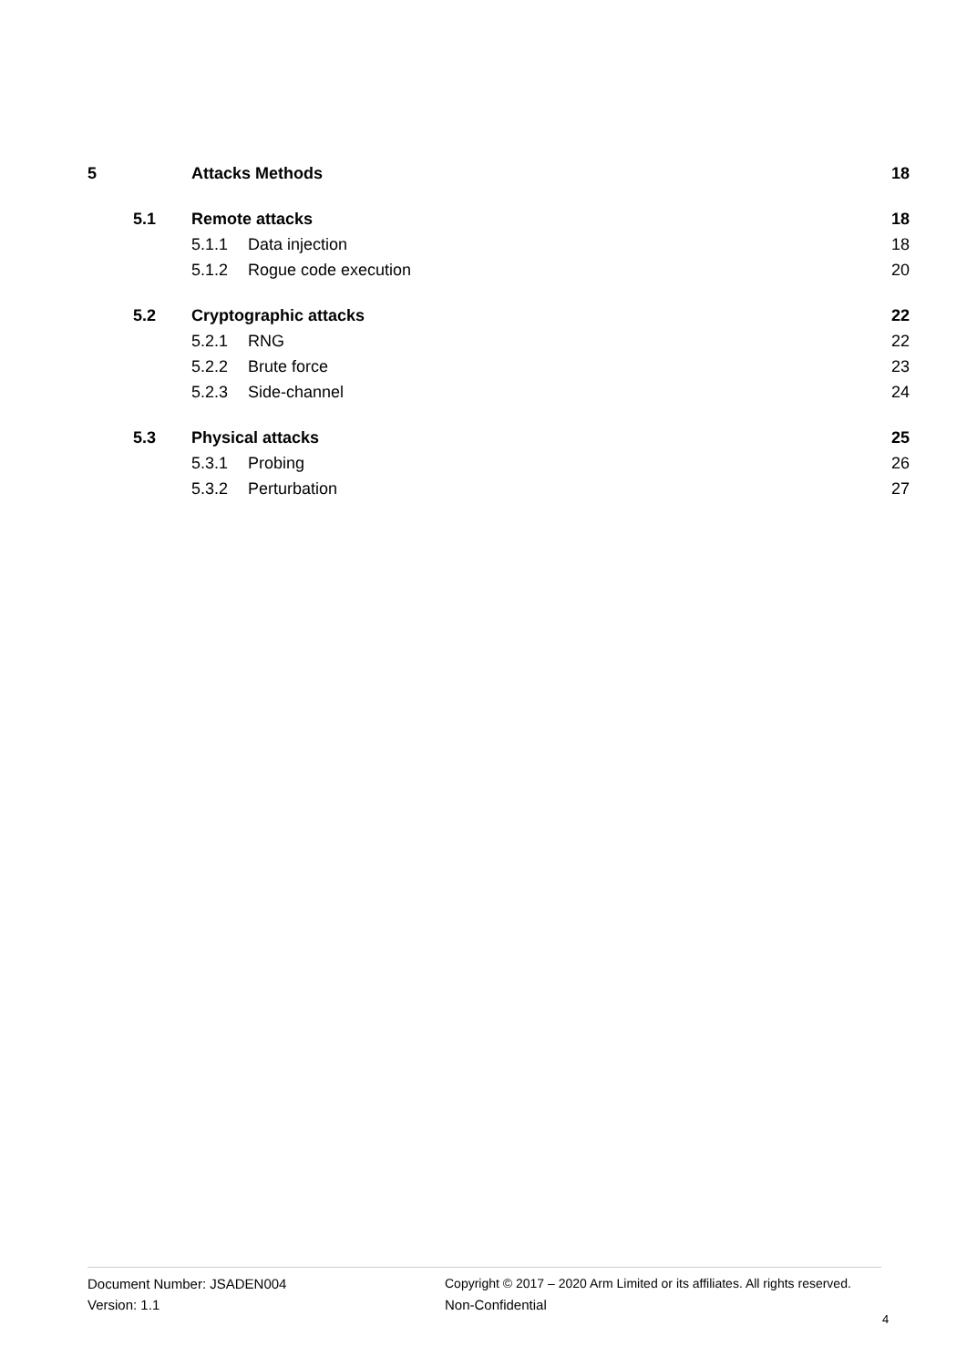5 Attacks Methods 18
5.1 Remote attacks 18
5.1.1 Data injection 18
5.1.2 Rogue code execution 20
5.2 Cryptographic attacks 22
5.2.1 RNG 22
5.2.2 Brute force 23
5.2.3 Side-channel 24
5.3 Physical attacks 25
5.3.1 Probing 26
5.3.2 Perturbation 27
Document Number: JSADEN004
Version: 1.1
Copyright © 2017 – 2020 Arm Limited or its affiliates. All rights reserved.
Non-Confidential
4